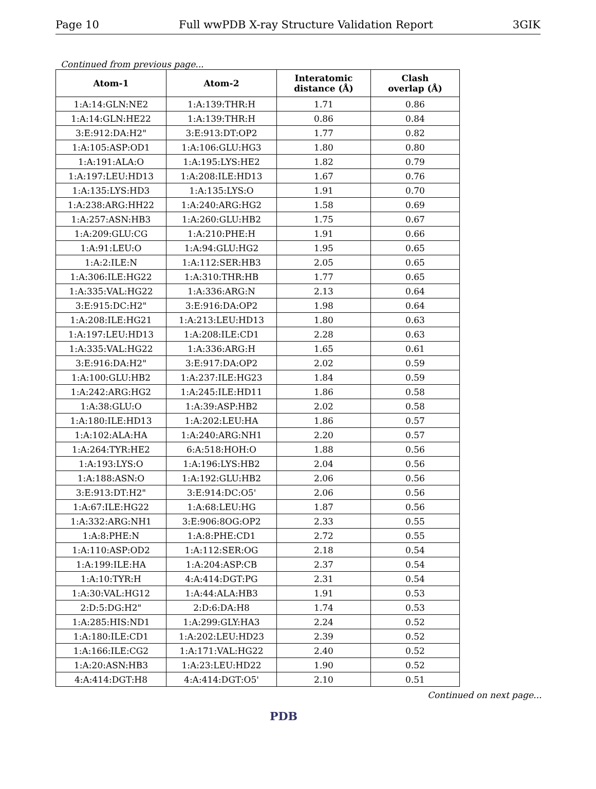Page 10 Full wwPDB X-ray Structure Validation Report 3GIK
Continued from previous page...
| Atom-1 | Atom-2 | Interatomic distance (Å) | Clash overlap (Å) |
| --- | --- | --- | --- |
| 1:A:14:GLN:NE2 | 1:A:139:THR:H | 1.71 | 0.86 |
| 1:A:14:GLN:HE22 | 1:A:139:THR:H | 0.86 | 0.84 |
| 3:E:912:DA:H2" | 3:E:913:DT:OP2 | 1.77 | 0.82 |
| 1:A:105:ASP:OD1 | 1:A:106:GLU:HG3 | 1.80 | 0.80 |
| 1:A:191:ALA:O | 1:A:195:LYS:HE2 | 1.82 | 0.79 |
| 1:A:197:LEU:HD13 | 1:A:208:ILE:HD13 | 1.67 | 0.76 |
| 1:A:135:LYS:HD3 | 1:A:135:LYS:O | 1.91 | 0.70 |
| 1:A:238:ARG:HH22 | 1:A:240:ARG:HG2 | 1.58 | 0.69 |
| 1:A:257:ASN:HB3 | 1:A:260:GLU:HB2 | 1.75 | 0.67 |
| 1:A:209:GLU:CG | 1:A:210:PHE:H | 1.91 | 0.66 |
| 1:A:91:LEU:O | 1:A:94:GLU:HG2 | 1.95 | 0.65 |
| 1:A:2:ILE:N | 1:A:112:SER:HB3 | 2.05 | 0.65 |
| 1:A:306:ILE:HG22 | 1:A:310:THR:HB | 1.77 | 0.65 |
| 1:A:335:VAL:HG22 | 1:A:336:ARG:N | 2.13 | 0.64 |
| 3:E:915:DC:H2" | 3:E:916:DA:OP2 | 1.98 | 0.64 |
| 1:A:208:ILE:HG21 | 1:A:213:LEU:HD13 | 1.80 | 0.63 |
| 1:A:197:LEU:HD13 | 1:A:208:ILE:CD1 | 2.28 | 0.63 |
| 1:A:335:VAL:HG22 | 1:A:336:ARG:H | 1.65 | 0.61 |
| 3:E:916:DA:H2" | 3:E:917:DA:OP2 | 2.02 | 0.59 |
| 1:A:100:GLU:HB2 | 1:A:237:ILE:HG23 | 1.84 | 0.59 |
| 1:A:242:ARG:HG2 | 1:A:245:ILE:HD11 | 1.86 | 0.58 |
| 1:A:38:GLU:O | 1:A:39:ASP:HB2 | 2.02 | 0.58 |
| 1:A:180:ILE:HD13 | 1:A:202:LEU:HA | 1.86 | 0.57 |
| 1:A:102:ALA:HA | 1:A:240:ARG:NH1 | 2.20 | 0.57 |
| 1:A:264:TYR:HE2 | 6:A:518:HOH:O | 1.88 | 0.56 |
| 1:A:193:LYS:O | 1:A:196:LYS:HB2 | 2.04 | 0.56 |
| 1:A:188:ASN:O | 1:A:192:GLU:HB2 | 2.06 | 0.56 |
| 3:E:913:DT:H2" | 3:E:914:DC:O5' | 2.06 | 0.56 |
| 1:A:67:ILE:HG22 | 1:A:68:LEU:HG | 1.87 | 0.56 |
| 1:A:332:ARG:NH1 | 3:E:906:8OG:OP2 | 2.33 | 0.55 |
| 1:A:8:PHE:N | 1:A:8:PHE:CD1 | 2.72 | 0.55 |
| 1:A:110:ASP:OD2 | 1:A:112:SER:OG | 2.18 | 0.54 |
| 1:A:199:ILE:HA | 1:A:204:ASP:CB | 2.37 | 0.54 |
| 1:A:10:TYR:H | 4:A:414:DGT:PG | 2.31 | 0.54 |
| 1:A:30:VAL:HG12 | 1:A:44:ALA:HB3 | 1.91 | 0.53 |
| 2:D:5:DG:H2" | 2:D:6:DA:H8 | 1.74 | 0.53 |
| 1:A:285:HIS:ND1 | 1:A:299:GLY:HA3 | 2.24 | 0.52 |
| 1:A:180:ILE:CD1 | 1:A:202:LEU:HD23 | 2.39 | 0.52 |
| 1:A:166:ILE:CG2 | 1:A:171:VAL:HG22 | 2.40 | 0.52 |
| 1:A:20:ASN:HB3 | 1:A:23:LEU:HD22 | 1.90 | 0.52 |
| 4:A:414:DGT:H8 | 4:A:414:DGT:O5' | 2.10 | 0.51 |
Continued on next page...
PDB